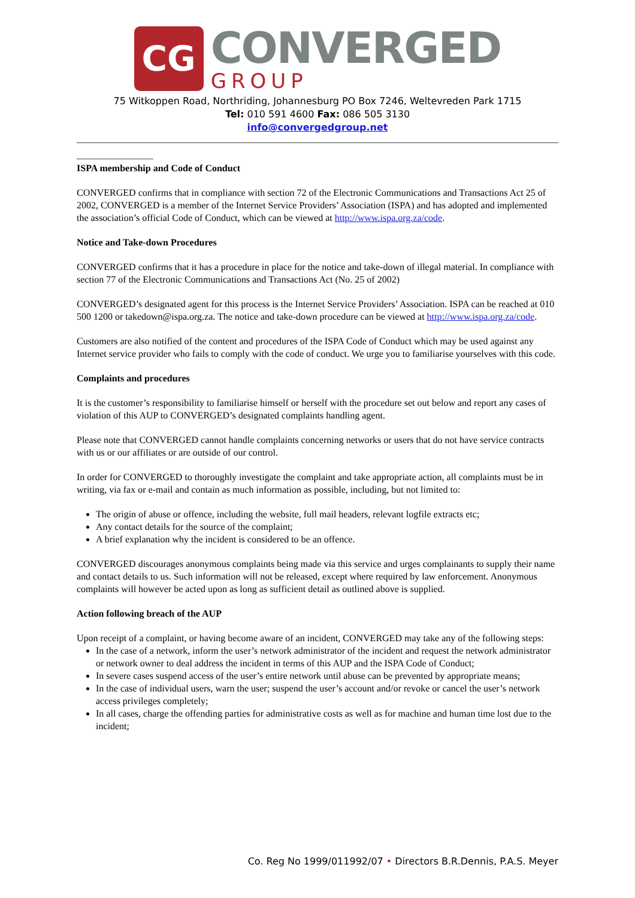CG
CONVERGED
GROUP
75 Witkoppen Road, Northriding, Johannesburg PO Box 7246, Weltevreden Park 1715
Tel: 010 591 4600 Fax: 086 505 3130
info@convergedgroup.net
ISPA membership and Code of Conduct
CONVERGED confirms that in compliance with section 72 of the Electronic Communications and Transactions Act 25 of 2002, CONVERGED is a member of the Internet Service Providers’ Association (ISPA) and has adopted and implemented the association’s official Code of Conduct, which can be viewed at http://www.ispa.org.za/code.
Notice and Take-down Procedures
CONVERGED confirms that it has a procedure in place for the notice and take-down of illegal material. In compliance with section 77 of the Electronic Communications and Transactions Act (No. 25 of 2002)
CONVERGED’s designated agent for this process is the Internet Service Providers’ Association. ISPA can be reached at 010 500 1200 or takedown@ispa.org.za. The notice and take-down procedure can be viewed at http://www.ispa.org.za/code.
Customers are also notified of the content and procedures of the ISPA Code of Conduct which may be used against any Internet service provider who fails to comply with the code of conduct. We urge you to familiarise yourselves with this code.
Complaints and procedures
It is the customer’s responsibility to familiarise himself or herself with the procedure set out below and report any cases of violation of this AUP to CONVERGED’s designated complaints handling agent.
Please note that CONVERGED cannot handle complaints concerning networks or users that do not have service contracts with us or our affiliates or are outside of our control.
In order for CONVERGED to thoroughly investigate the complaint and take appropriate action, all complaints must be in writing, via fax or e-mail and contain as much information as possible, including, but not limited to:
The origin of abuse or offence, including the website, full mail headers, relevant logfile extracts etc;
Any contact details for the source of the complaint;
A brief explanation why the incident is considered to be an offence.
CONVERGED discourages anonymous complaints being made via this service and urges complainants to supply their name and contact details to us. Such information will not be released, except where required by law enforcement. Anonymous complaints will however be acted upon as long as sufficient detail as outlined above is supplied.
Action following breach of the AUP
Upon receipt of a complaint, or having become aware of an incident, CONVERGED may take any of the following steps:
In the case of a network, inform the user’s network administrator of the incident and request the network administrator or network owner to deal address the incident in terms of this AUP and the ISPA Code of Conduct;
In severe cases suspend access of the user’s entire network until abuse can be prevented by appropriate means;
In the case of individual users, warn the user; suspend the user’s account and/or revoke or cancel the user’s network access privileges completely;
In all cases, charge the offending parties for administrative costs as well as for machine and human time lost due to the incident;
Co. Reg No 1999/011992/07 • Directors B.R.Dennis, P.A.S. Meyer